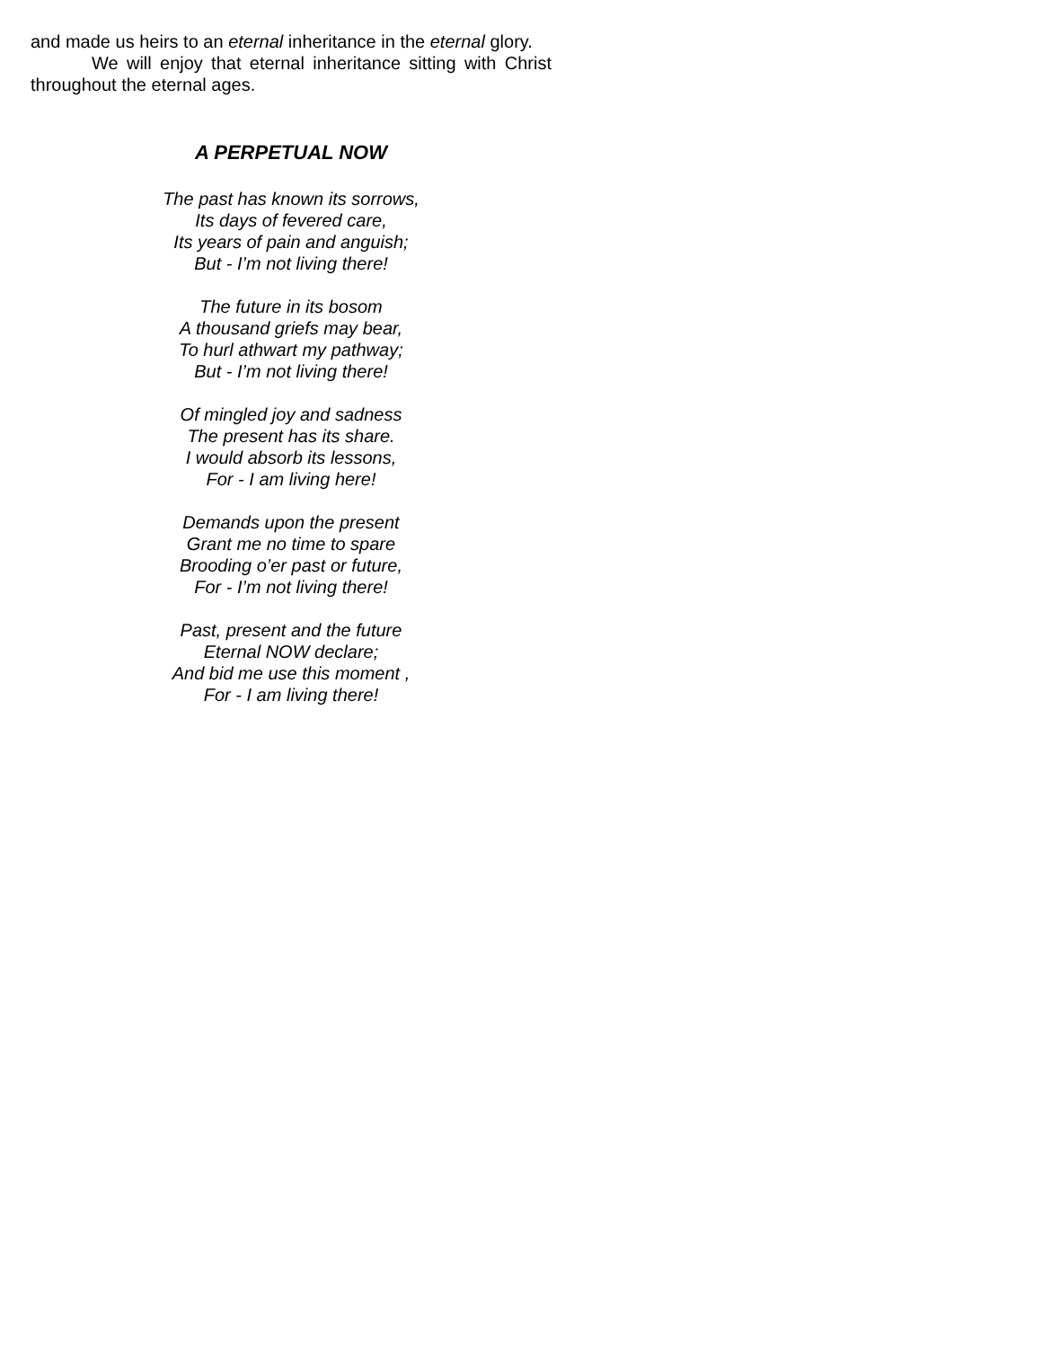and made us heirs to an eternal inheritance in the eternal glory.
We will enjoy that eternal inheritance sitting with Christ throughout the eternal ages.
A PERPETUAL NOW
The past has known its sorrows,
Its days of fevered care,
Its years of pain and anguish;
But - I’m not living there!
The future in its bosom
A thousand griefs may bear,
To hurl athwart my pathway;
But - I’m not living there!
Of mingled joy and sadness
The present has its share.
I would absorb its lessons,
For - I am living here!
Demands upon the present
Grant me no time to spare
Brooding o’er past or future,
For - I’m not living there!
Past, present and the future
Eternal NOW declare;
And bid me use this moment ,
For - I am living there!